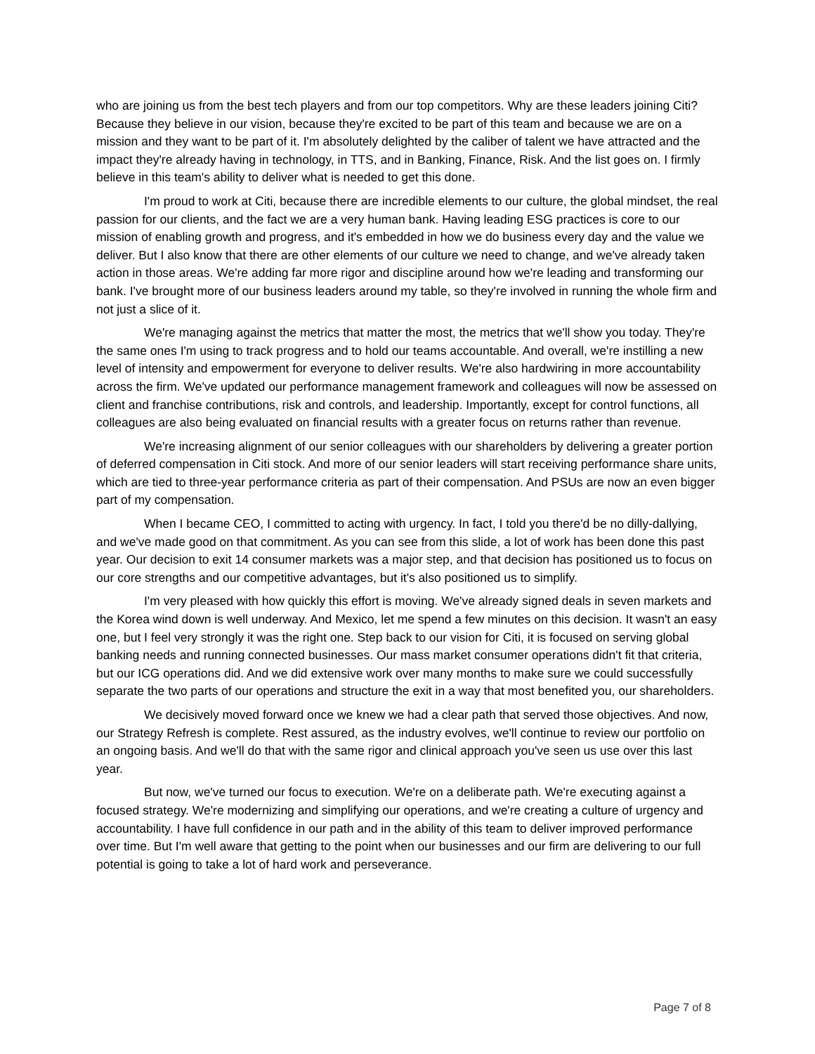who are joining us from the best tech players and from our top competitors. Why are these leaders joining Citi? Because they believe in our vision, because they're excited to be part of this team and because we are on a mission and they want to be part of it. I'm absolutely delighted by the caliber of talent we have attracted and the impact they're already having in technology, in TTS, and in Banking, Finance, Risk. And the list goes on. I firmly believe in this team's ability to deliver what is needed to get this done.
I'm proud to work at Citi, because there are incredible elements to our culture, the global mindset, the real passion for our clients, and the fact we are a very human bank. Having leading ESG practices is core to our mission of enabling growth and progress, and it's embedded in how we do business every day and the value we deliver. But I also know that there are other elements of our culture we need to change, and we've already taken action in those areas. We're adding far more rigor and discipline around how we're leading and transforming our bank. I've brought more of our business leaders around my table, so they're involved in running the whole firm and not just a slice of it.
We're managing against the metrics that matter the most, the metrics that we'll show you today. They're the same ones I'm using to track progress and to hold our teams accountable. And overall, we're instilling a new level of intensity and empowerment for everyone to deliver results. We're also hardwiring in more accountability across the firm. We've updated our performance management framework and colleagues will now be assessed on client and franchise contributions, risk and controls, and leadership. Importantly, except for control functions, all colleagues are also being evaluated on financial results with a greater focus on returns rather than revenue.
We're increasing alignment of our senior colleagues with our shareholders by delivering a greater portion of deferred compensation in Citi stock. And more of our senior leaders will start receiving performance share units, which are tied to three-year performance criteria as part of their compensation. And PSUs are now an even bigger part of my compensation.
When I became CEO, I committed to acting with urgency. In fact, I told you there'd be no dilly-dallying, and we've made good on that commitment. As you can see from this slide, a lot of work has been done this past year. Our decision to exit 14 consumer markets was a major step, and that decision has positioned us to focus on our core strengths and our competitive advantages, but it's also positioned us to simplify.
I'm very pleased with how quickly this effort is moving. We've already signed deals in seven markets and the Korea wind down is well underway. And Mexico, let me spend a few minutes on this decision. It wasn't an easy one, but I feel very strongly it was the right one. Step back to our vision for Citi, it is focused on serving global banking needs and running connected businesses. Our mass market consumer operations didn't fit that criteria, but our ICG operations did. And we did extensive work over many months to make sure we could successfully separate the two parts of our operations and structure the exit in a way that most benefited you, our shareholders.
We decisively moved forward once we knew we had a clear path that served those objectives. And now, our Strategy Refresh is complete. Rest assured, as the industry evolves, we'll continue to review our portfolio on an ongoing basis. And we'll do that with the same rigor and clinical approach you've seen us use over this last year.
But now, we've turned our focus to execution. We're on a deliberate path. We're executing against a focused strategy. We're modernizing and simplifying our operations, and we're creating a culture of urgency and accountability. I have full confidence in our path and in the ability of this team to deliver improved performance over time. But I'm well aware that getting to the point when our businesses and our firm are delivering to our full potential is going to take a lot of hard work and perseverance.
Page 7 of 8